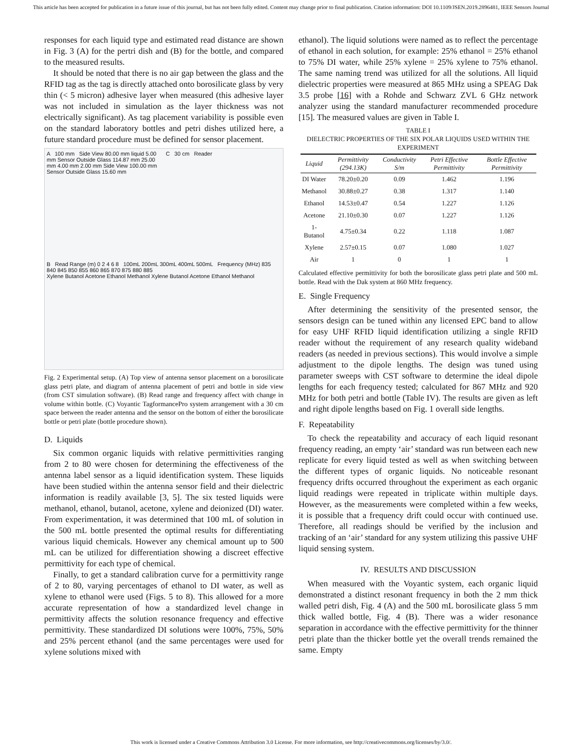This article has been accepted for publication in a future issue of this journal, but has not been fully edited. Content may change prior to final publication. Citation information: DOI 10.1109/JSEN.2019.2896481, IEEE Sensors Journal
responses for each liquid type and estimated read distance are shown in Fig. 3 (A) for the pertri dish and (B) for the bottle, and compared to the measured results.
It should be noted that there is no air gap between the glass and the RFID tag as the tag is directly attached onto borosilicate glass by very thin (< 5 micron) adhesive layer when measured (this adhesive layer was not included in simulation as the layer thickness was not electrically significant). As tag placement variability is possible even on the standard laboratory bottles and petri dishes utilized here, a future standard procedure must be defined for sensor placement.
A 100 mm Side View 80.00 mm liquid 5.00 mm Sensor Outside Glass 114.87 mm 25.00 mm 4.00 mm 2.00 mm Side View 100.00 mm Sensor Outside Glass 15.60 mm
C 30 cm Reader
B Read Range (m) 0 2 4 6 8 100mL 200mL 300mL 400mL 500mL Frequency (MHz) 835 840 845 850 855 860 865 870 875 880 885
Xylene Butanol Acetone Ethanol Methanol Xylene Butanol Acetone Ethanol Methanol
Fig. 2 Experimental setup. (A) Top view of antenna sensor placement on a borosilicate glass petri plate, and diagram of antenna placement of petri and bottle in side view (from CST simulation software). (B) Read range and frequency affect with change in volume within bottle. (C) Voyantic TagformancePro system arrangement with a 30 cm space between the reader antenna and the sensor on the bottom of either the borosilicate bottle or petri plate (bottle procedure shown).
D. Liquids
Six common organic liquids with relative permittivities ranging from 2 to 80 were chosen for determining the effectiveness of the antenna label sensor as a liquid identification system. These liquids have been studied within the antenna sensor field and their dielectric information is readily available [3, 5]. The six tested liquids were methanol, ethanol, butanol, acetone, xylene and deionized (DI) water. From experimentation, it was determined that 100 mL of solution in the 500 mL bottle presented the optimal results for differentiating various liquid chemicals. However any chemical amount up to 500 mL can be utilized for differentiation showing a discreet effective permittivity for each type of chemical.
Finally, to get a standard calibration curve for a permittivity range of 2 to 80, varying percentages of ethanol to DI water, as well as xylene to ethanol were used (Figs. 5 to 8). This allowed for a more accurate representation of how a standardized level change in permittivity affects the solution resonance frequency and effective permittivity. These standardized DI solutions were 100%, 75%, 50% and 25% percent ethanol (and the same percentages were used for xylene solutions mixed with
ethanol). The liquid solutions were named as to reflect the percentage of ethanol in each solution, for example: 25% ethanol = 25% ethanol to 75% DI water, while 25% xylene = 25% xylene to 75% ethanol. The same naming trend was utilized for all the solutions. All liquid dielectric properties were measured at 865 MHz using a SPEAG Dak 3.5 probe [16] with a Rohde and Schwarz ZVL 6 GHz network analyzer using the standard manufacturer recommended procedure [15]. The measured values are given in Table I.
TABLE I
DIELECTRIC PROPERTIES OF THE SIX POLAR LIQUIDS USED WITHIN THE EXPERIMENT
| Liquid | Permittivity (294.13K) | Conductivity S/m | Petri Effective Permittivity | Bottle Effective Permittivity |
| --- | --- | --- | --- | --- |
| DI Water | 78.20±0.20 | 0.09 | 1.462 | 1.196 |
| Methanol | 30.88±0.27 | 0.38 | 1.317 | 1.140 |
| Ethanol | 14.53±0.47 | 0.54 | 1.227 | 1.126 |
| Acetone | 21.10±0.30 | 0.07 | 1.227 | 1.126 |
| 1-Butanol | 4.75±0.34 | 0.22 | 1.118 | 1.087 |
| Xylene | 2.57±0.15 | 0.07 | 1.080 | 1.027 |
| Air | 1 | 0 | 1 | 1 |
Calculated effective permittivity for both the borosilicate glass petri plate and 500 mL bottle. Read with the Dak system at 860 MHz frequency.
E. Single Frequency
After determining the sensitivity of the presented sensor, the sensors design can be tuned within any licensed EPC band to allow for easy UHF RFID liquid identification utilizing a single RFID reader without the requirement of any research quality wideband readers (as needed in previous sections). This would involve a simple adjustment to the dipole lengths. The design was tuned using parameter sweeps with CST software to determine the ideal dipole lengths for each frequency tested; calculated for 867 MHz and 920 MHz for both petri and bottle (Table IV). The results are given as left and right dipole lengths based on Fig. 1 overall side lengths.
F. Repeatability
To check the repeatability and accuracy of each liquid resonant frequency reading, an empty ‘air’ standard was run between each new replicate for every liquid tested as well as when switching between the different types of organic liquids. No noticeable resonant frequency drifts occurred throughout the experiment as each organic liquid readings were repeated in triplicate within multiple days. However, as the measurements were completed within a few weeks, it is possible that a frequency drift could occur with continued use. Therefore, all readings should be verified by the inclusion and tracking of an ‘air’ standard for any system utilizing this passive UHF liquid sensing system.
IV. RESULTS AND DISCUSSION
When measured with the Voyantic system, each organic liquid demonstrated a distinct resonant frequency in both the 2 mm thick walled petri dish, Fig. 4 (A) and the 500 mL borosilicate glass 5 mm thick walled bottle, Fig. 4 (B). There was a wider resonance separation in accordance with the effective permittivity for the thinner petri plate than the thicker bottle yet the overall trends remained the same. Empty
This work is licensed under a Creative Commons Attribution 3.0 License. For more information, see http://creativecommons.org/licenses/by/3.0/.